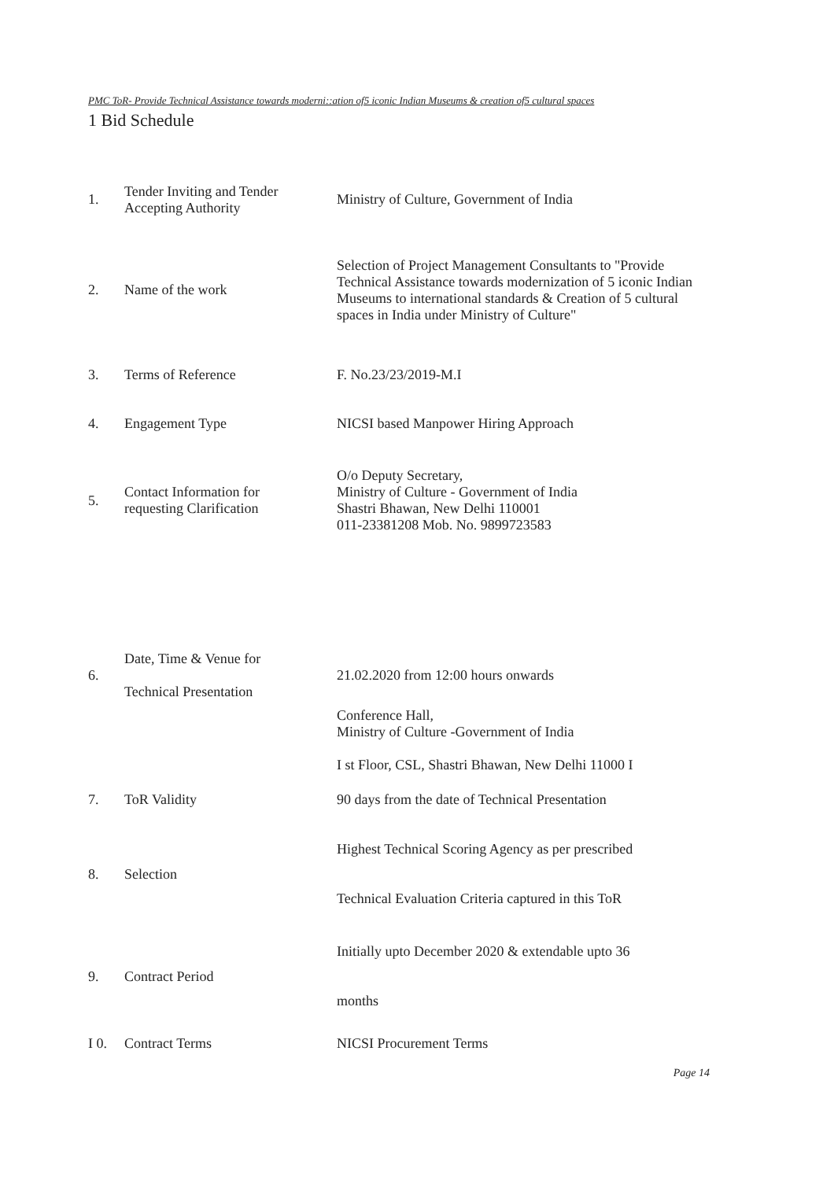PMC ToR- Provide Technical Assistance towards moderni::ation of5 iconic Indian Museums & creation of5 cultural spaces
1 Bid Schedule
| 1. | Tender Inviting and Tender Accepting Authority | Ministry of Culture, Government of India |
| 2. | Name of the work | Selection of Project Management Consultants to "Provide Technical Assistance towards modernization of 5 iconic Indian Museums to international standards & Creation of 5 cultural spaces in India under Ministry of Culture" |
| 3. | Terms of Reference | F. No.23/23/2019-M.I |
| 4. | Engagement Type | NICSI based Manpower Hiring Approach |
| 5. | Contact Information for requesting Clarification | O/o Deputy Secretary, Ministry of Culture - Government of India Shastri Bhawan, New Delhi 110001 011-23381208 Mob. No. 9899723583 |
| 6. | Date, Time & Venue for Technical Presentation | 21.02.2020 from 12:00 hours onwards |
| | | Conference Hall, Ministry of Culture -Government of India I st Floor, CSL, Shastri Bhawan, New Delhi 11000 I |
| 7. | ToR Validity | 90 days from the date of Technical Presentation |
| 8. | Selection | Highest Technical Scoring Agency as per prescribed Technical Evaluation Criteria captured in this ToR |
| 9. | Contract Period | Initially upto December 2020 & extendable upto 36 months |
| I 0. | Contract Terms | NICSI Procurement Terms |
Page 14